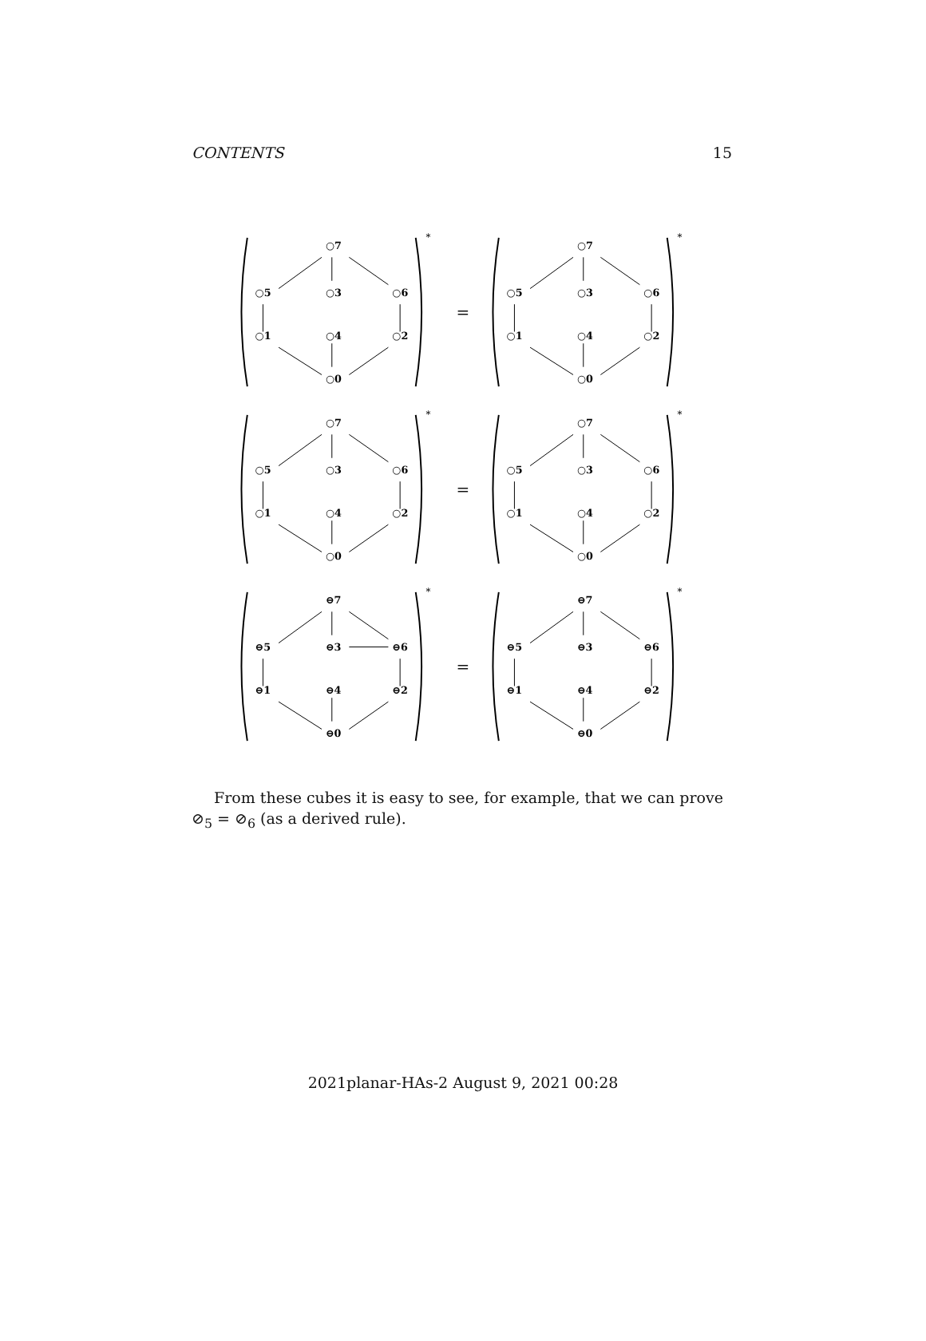CONTENTS 15
○7
○5
○3
○6
○1
○4
○2
○0
*
=
○7
○5
○3
○6
○1
○4
○2
○0
*
○7
○5
○3
○6
○1
○4
○2
○0
*
=
○7
○5
○3
○6
○1
○4
○2
○0
*
⊖7
⊖5
⊖3
⊖6
⊖1
⊖4
⊖2
⊖0
*
=
⊖7
⊖5
⊖3
⊖6
⊖1
⊖4
⊖2
⊖0
*
From these cubes it is easy to see, for example, that we can prove ⊘<sub>5</sub> = ⊘<sub>6</sub> (as a derived rule).
2021planar-HAs-2 August 9, 2021 00:28